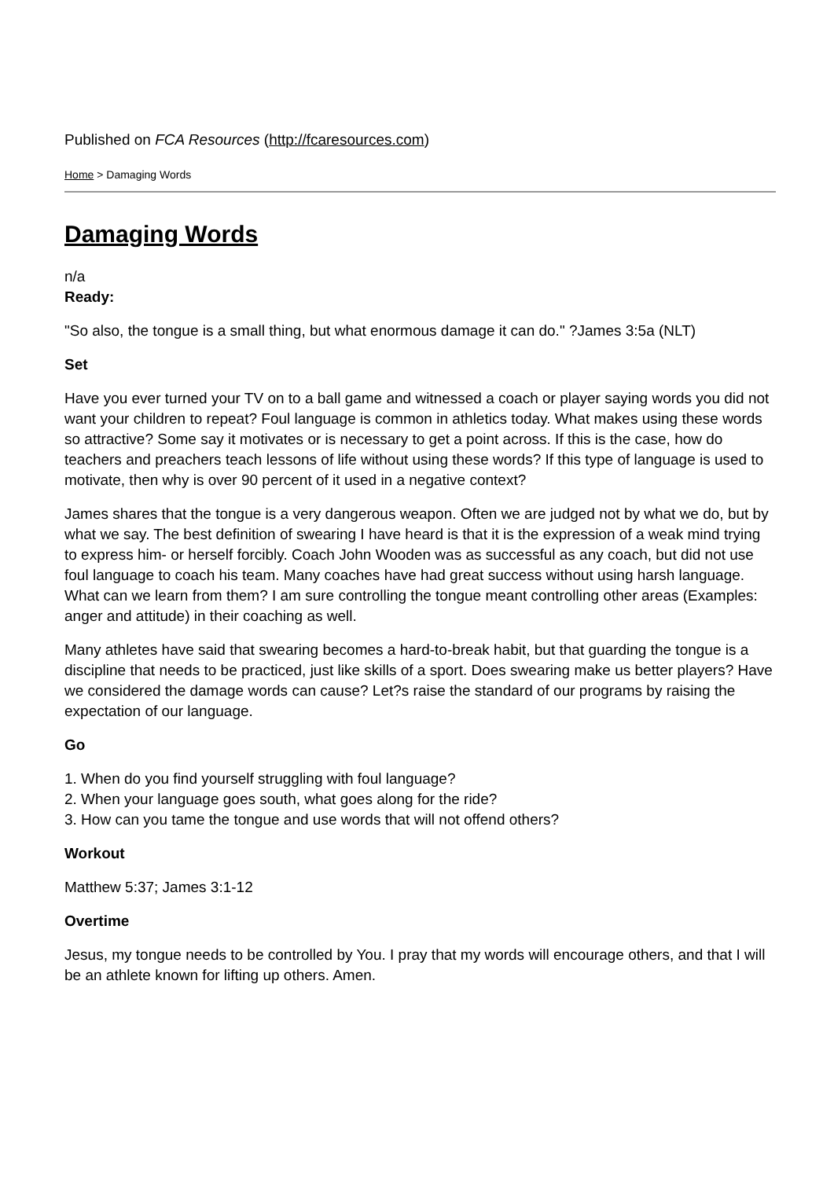Published on FCA Resources (http://fcaresources.com)
Home > Damaging Words
Damaging Words
n/a
Ready:
"So also, the tongue is a small thing, but what enormous damage it can do." ?James 3:5a (NLT)
Set
Have you ever turned your TV on to a ball game and witnessed a coach or player saying words you did not want your children to repeat? Foul language is common in athletics today. What makes using these words so attractive? Some say it motivates or is necessary to get a point across. If this is the case, how do teachers and preachers teach lessons of life without using these words? If this type of language is used to motivate, then why is over 90 percent of it used in a negative context?
James shares that the tongue is a very dangerous weapon. Often we are judged not by what we do, but by what we say. The best definition of swearing I have heard is that it is the expression of a weak mind trying to express him- or herself forcibly. Coach John Wooden was as successful as any coach, but did not use foul language to coach his team. Many coaches have had great success without using harsh language. What can we learn from them? I am sure controlling the tongue meant controlling other areas (Examples: anger and attitude) in their coaching as well.
Many athletes have said that swearing becomes a hard-to-break habit, but that guarding the tongue is a discipline that needs to be practiced, just like skills of a sport. Does swearing make us better players? Have we considered the damage words can cause? Let?s raise the standard of our programs by raising the expectation of our language.
Go
1. When do you find yourself struggling with foul language?
2. When your language goes south, what goes along for the ride?
3. How can you tame the tongue and use words that will not offend others?
Workout
Matthew 5:37; James 3:1-12
Overtime
Jesus, my tongue needs to be controlled by You. I pray that my words will encourage others, and that I will be an athlete known for lifting up others. Amen.